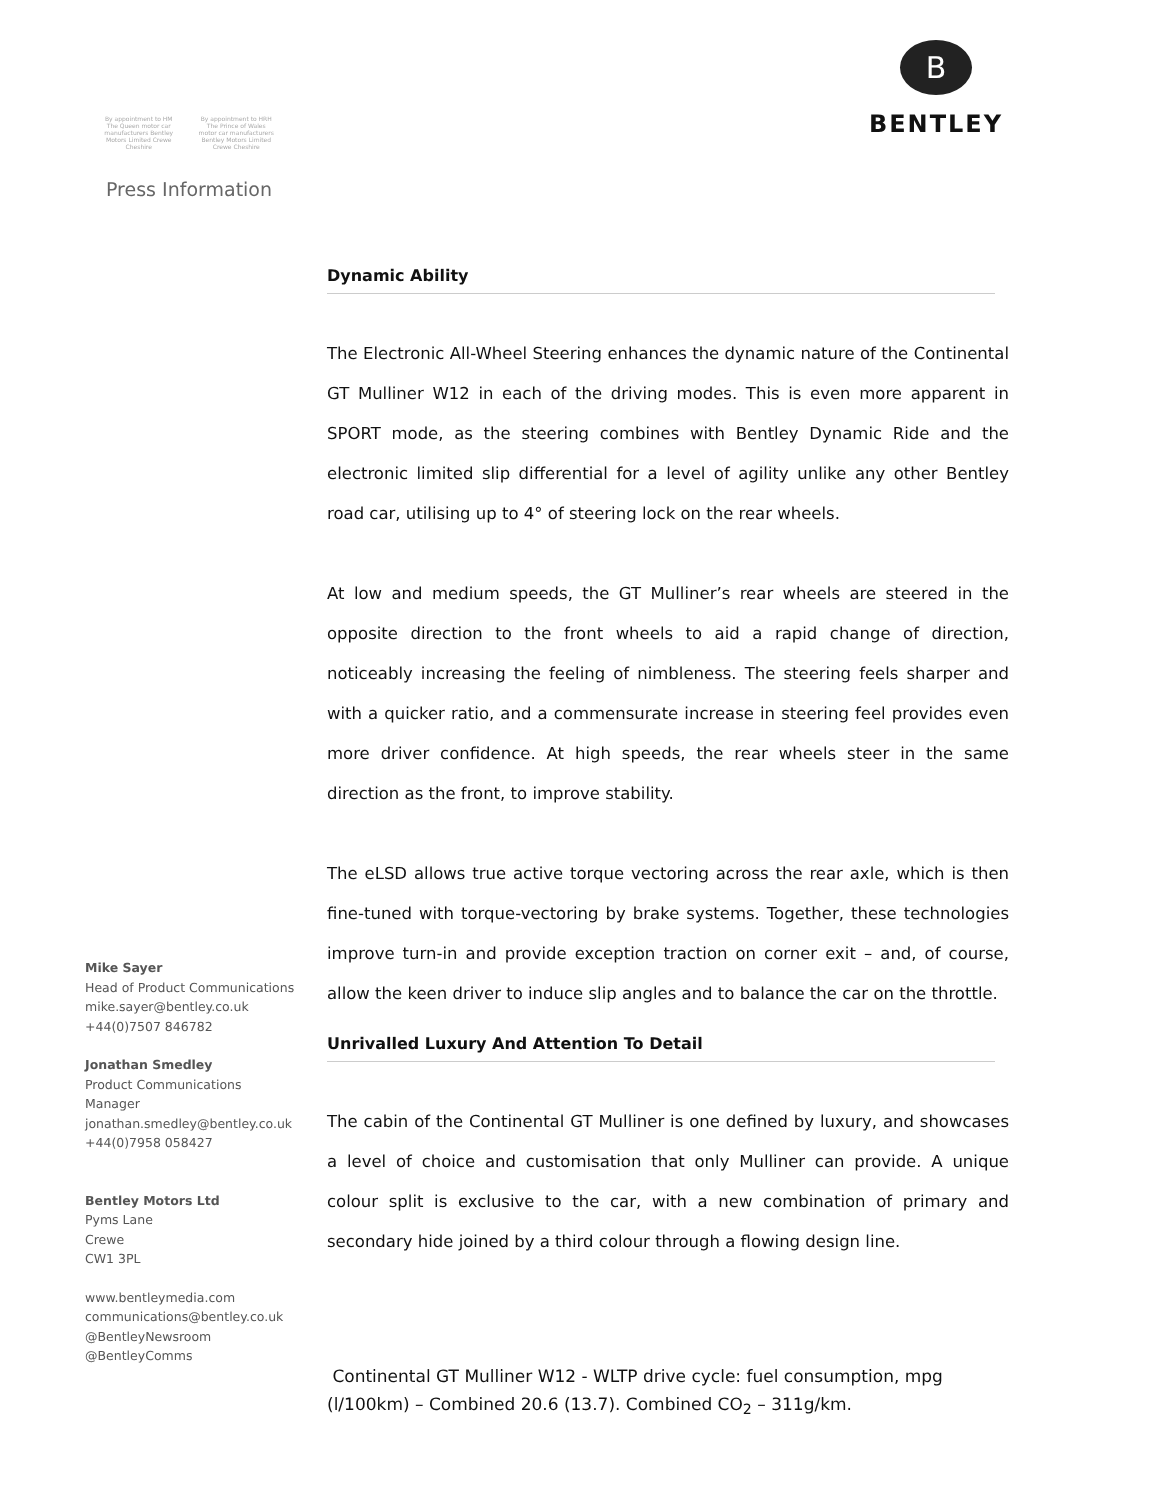By appointment to HM The Queen motor car manufacturers Bentley Motors Limited Crewe Cheshire
By appointment to HRH The Prince of Wales motor car manufacturers Bentley Motors Limited Crewe Cheshire
Press Information
B
BENTLEY
Mike Sayer
Head of Product Communications
mike.sayer@bentley.co.uk
+44(0)7507 846782
Jonathan Smedley
Product Communications
Manager
jonathan.smedley@bentley.co.uk
+44(0)7958 058427
Bentley Motors Ltd
Pyms Lane
Crewe
CW1 3PL
www.bentleymedia.com
communications@bentley.co.uk
@BentleyNewsroom
@BentleyComms
Dynamic Ability
The Electronic All-Wheel Steering enhances the dynamic nature of the Continental GT Mulliner W12 in each of the driving modes. This is even more apparent in SPORT mode, as the steering combines with Bentley Dynamic Ride and the electronic limited slip differential for a level of agility unlike any other Bentley road car, utilising up to 4° of steering lock on the rear wheels.
At low and medium speeds, the GT Mulliner’s rear wheels are steered in the opposite direction to the front wheels to aid a rapid change of direction, noticeably increasing the feeling of nimbleness. The steering feels sharper and with a quicker ratio, and a commensurate increase in steering feel provides even more driver confidence. At high speeds, the rear wheels steer in the same direction as the front, to improve stability.
The eLSD allows true active torque vectoring across the rear axle, which is then fine-tuned with torque-vectoring by brake systems. Together, these technologies improve turn-in and provide exception traction on corner exit – and, of course, allow the keen driver to induce slip angles and to balance the car on the throttle.
Unrivalled Luxury And Attention To Detail
The cabin of the Continental GT Mulliner is one defined by luxury, and showcases a level of choice and customisation that only Mulliner can provide. A unique colour split is exclusive to the car, with a new combination of primary and secondary hide joined by a third colour through a flowing design line.
Continental GT Mulliner W12 - WLTP drive cycle: fuel consumption, mpg (l/100km) – Combined 20.6 (13.7). Combined CO<sub>2</sub> – 311g/km.